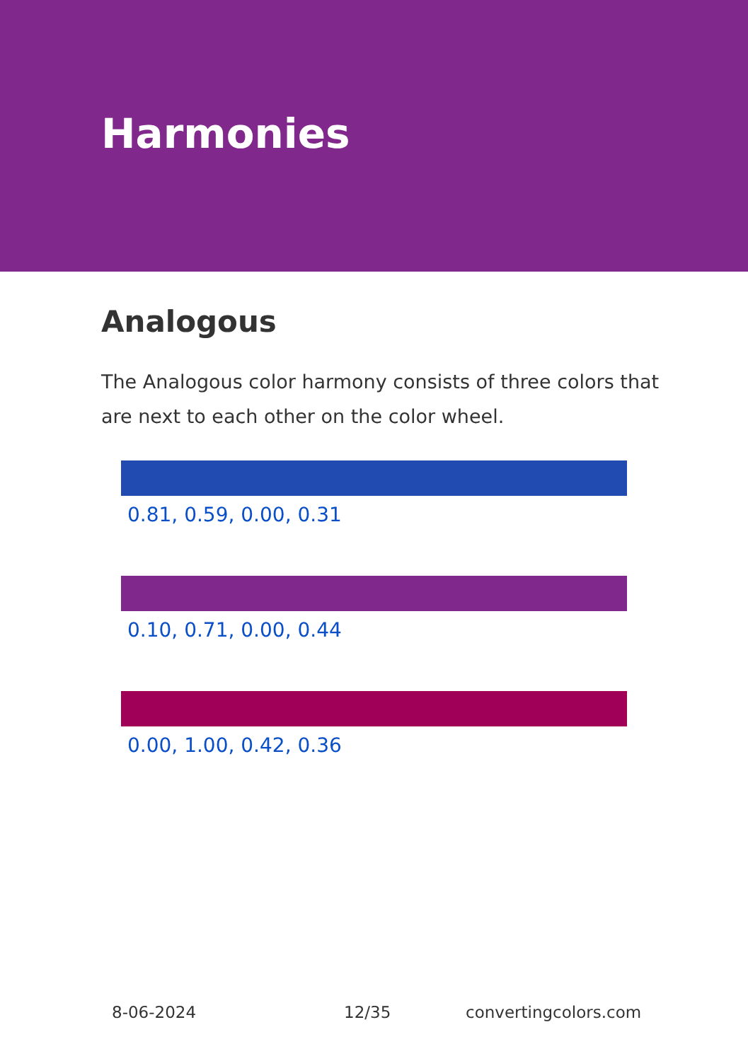Harmonies
Analogous
The Analogous color harmony consists of three colors that are next to each other on the color wheel.
0.81, 0.59, 0.00, 0.31
0.10, 0.71, 0.00, 0.44
0.00, 1.00, 0.42, 0.36
8-06-2024 12/35 convertingcolors.com